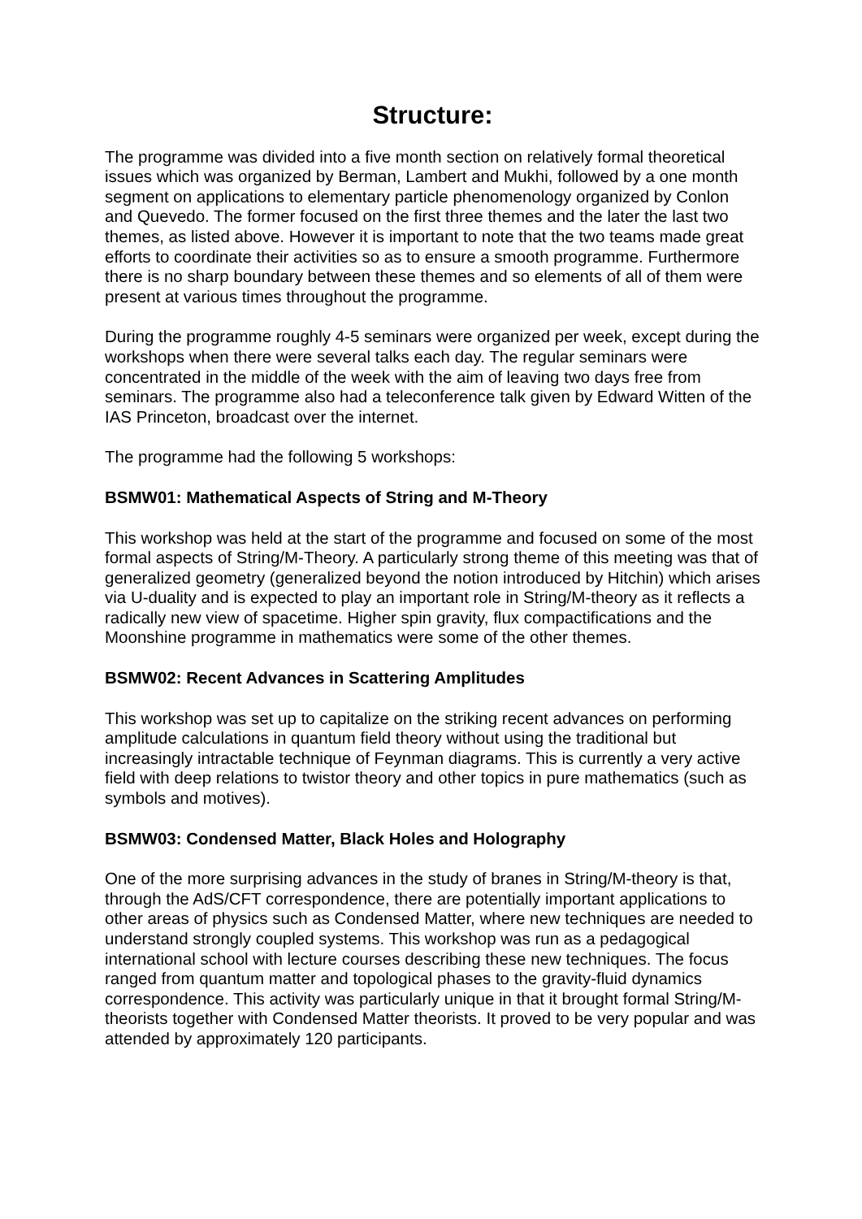Structure:
The programme was divided into a five month section on relatively formal theoretical issues which was organized by Berman, Lambert and Mukhi, followed by a one month segment on applications to elementary particle phenomenology organized by Conlon and Quevedo. The former focused on the first three themes and the later the last two themes, as listed above. However it is important to note that the two teams made great efforts to coordinate their activities so as to ensure a smooth programme. Furthermore there is no sharp boundary between these themes and so elements of all of them were present at various times throughout the programme.
During the programme roughly 4-5 seminars were organized per week, except during the workshops when there were several talks each day. The regular seminars were concentrated in the middle of the week with the aim of leaving two days free from seminars. The programme also had a teleconference talk given by Edward Witten of the IAS Princeton, broadcast over the internet.
The programme had the following 5 workshops:
BSMW01: Mathematical Aspects of String and M-Theory
This workshop was held at the start of the programme and focused on some of the most formal aspects of String/M-Theory. A particularly strong theme of this meeting was that of generalized geometry (generalized beyond the notion introduced by Hitchin) which arises via U-duality and is expected to play an important role in String/M-theory as it reflects a radically new view of spacetime. Higher spin gravity, flux compactifications and the Moonshine programme in mathematics were some of the other themes.
BSMW02: Recent Advances in Scattering Amplitudes
This workshop was set up to capitalize on the striking recent advances on performing amplitude calculations in quantum field theory without using the traditional but increasingly intractable technique of Feynman diagrams. This is currently a very active field with deep relations to twistor theory and other topics in pure mathematics (such as symbols and motives).
BSMW03: Condensed Matter, Black Holes and Holography
One of the more surprising advances in the study of branes in String/M-theory is that, through the AdS/CFT correspondence, there are potentially important applications to other areas of physics such as Condensed Matter, where new techniques are needed to understand strongly coupled systems. This workshop was run as a pedagogical international school with lecture courses describing these new techniques. The focus ranged from quantum matter and topological phases to the gravity-fluid dynamics correspondence. This activity was particularly unique in that it brought formal String/M-theorists together with Condensed Matter theorists. It proved to be very popular and was attended by approximately 120 participants.